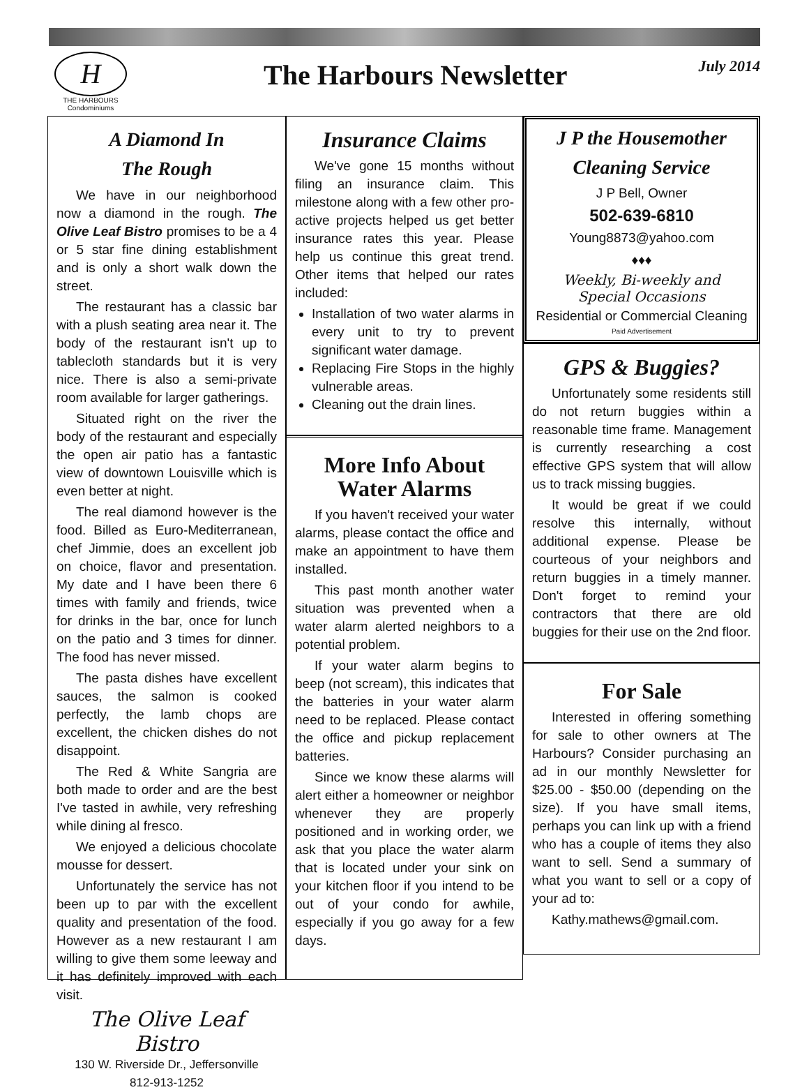H
THE HARBOURS
Condominiums
The Harbours Newsletter
July 2014
A Diamond In
The Rough
We have in our neighborhood now a diamond in the rough. The Olive Leaf Bistro promises to be a 4 or 5 star fine dining establishment and is only a short walk down the street.
The restaurant has a classic bar with a plush seating area near it. The body of the restaurant isn't up to tablecloth standards but it is very nice. There is also a semi-private room available for larger gatherings.
Situated right on the river the body of the restaurant and especially the open air patio has a fantastic view of downtown Louisville which is even better at night.
The real diamond however is the food. Billed as Euro-Mediterranean, chef Jimmie, does an excellent job on choice, flavor and presentation. My date and I have been there 6 times with family and friends, twice for drinks in the bar, once for lunch on the patio and 3 times for dinner. The food has never missed.
The pasta dishes have excellent sauces, the salmon is cooked perfectly, the lamb chops are excellent, the chicken dishes do not disappoint.
The Red & White Sangria are both made to order and are the best I've tasted in awhile, very refreshing while dining al fresco.
We enjoyed a delicious chocolate mousse for dessert.
Unfortunately the service has not been up to par with the excellent quality and presentation of the food. However as a new restaurant I am willing to give them some leeway and it has definitely improved with each visit.
The Olive Leaf Bistro
130 W. Riverside Dr., Jeffersonville
812-913-1252
Insurance Claims
We've gone 15 months without filing an insurance claim. This milestone along with a few other pro-active projects helped us get better insurance rates this year. Please help us continue this great trend. Other items that helped our rates included:
Installation of two water alarms in every unit to try to prevent significant water damage.
Replacing Fire Stops in the highly vulnerable areas.
Cleaning out the drain lines.
More Info About Water Alarms
If you haven't received your water alarms, please contact the office and make an appointment to have them installed.
This past month another water situation was prevented when a water alarm alerted neighbors to a potential problem.
If your water alarm begins to beep (not scream), this indicates that the batteries in your water alarm need to be replaced. Please contact the office and pickup replacement batteries.
Since we know these alarms will alert either a homeowner or neighbor whenever they are properly positioned and in working order, we ask that you place the water alarm that is located under your sink on your kitchen floor if you intend to be out of your condo for awhile, especially if you go away for a few days.
J P the Housemother
Cleaning Service
J P Bell, Owner
502-639-6810
Young8873@yahoo.com
♦♦♦
Weekly, Bi-weekly and
Special Occasions
Residential or Commercial Cleaning
Paid Advertisement
GPS & Buggies?
Unfortunately some residents still do not return buggies within a reasonable time frame. Management is currently researching a cost effective GPS system that will allow us to track missing buggies.
It would be great if we could resolve this internally, without additional expense. Please be courteous of your neighbors and return buggies in a timely manner. Don't forget to remind your contractors that there are old buggies for their use on the 2nd floor.
For Sale
Interested in offering something for sale to other owners at The Harbours? Consider purchasing an ad in our monthly Newsletter for $25.00 - $50.00 (depending on the size). If you have small items, perhaps you can link up with a friend who has a couple of items they also want to sell. Send a summary of what you want to sell or a copy of your ad to:
Kathy.mathews@gmail.com.